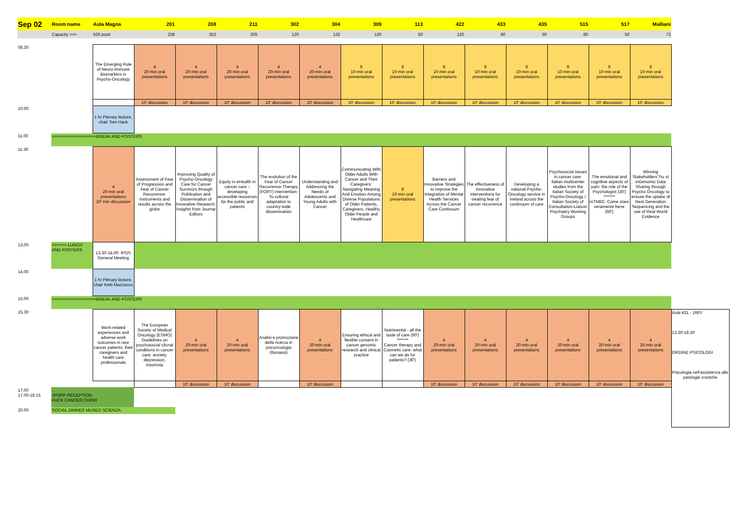| Sep 02 | Room name | Aula Magna | 201 | 208 | 211 | 302 | 304 | 309 | 113 | 422 | 433 | 435 | 515 | 517 | Malliani | |
| --- | --- | --- | --- | --- | --- | --- | --- | --- | --- | --- | --- | --- | --- | --- | --- | --- |
| | Capacity >>> | 626 posti | 238 | 352 | 205 | 120 | 132 | 120 | 50 | 120 | 80 | 50 | 80 | 50 | 73 | |
| 08.30 | | The Emerging Role of Neuro-Immune Biomarkers in Psycho-Oncology | 4 20-min oral presentations | 4 20-min oral presentations | 4 20-min oral presentations | 4 20-min oral presentations | 4 20-min oral presentations | 8 10-min oral presentations | 8 10-min oral presentations | 8 10-min oral presentations | 8 10-min oral presentations | 8 10-min oral presentations | 8 10-min oral presentations | 8 10-min oral presentations | 8 10-min oral presentations | |
| | | | 10' discussion | 10' discussion | 10' discussion | 10' discussion | 10' discussion | 10' discussion | 10' discussion | 10' discussion | 10' discussion | 10' discussion | 10' discussion | 10' discussion | 10' discussion | |
| 10.00 | | 1 hr Plenary lecture, chair Tom Hack | | | | | | | | | | | | | | |
| 11.00 | >>>>>>>>>>>>>>>>>>BREAK AND POSTERS | | | | | | | | | | | | | | | |
| 11.30 | | 4 20-min oral presentations 10' min discussion | Assessment of Fear of Progression and Fear of Cancer Recurrence: Instruments and results across the globe | Improving Quality of Psycho-Oncology Care for Cancer Survivors through Publication and Dissemination of Innovative Research: Insights from Journal Editors | Equity in eHealth in cancer care – developing accessible resources for the public and patients | The evolution of the Fear of Cancer Recurrence Therapy (FORT) intervention: To cultural adaptation to country-wide dissemination | Understanding and Addressing the Needs of Adolescents and Young Adults with Cancer | Communicating With Older Adults With Cancer and Their Caregivers: Navigating Meaning And Emotion Among Diverse Populations of Older Patients, Caregivers, Healthy Older People and Healthcare | 8 10-min oral presentations | Barriers and Innovative Strategies to Improve the Integration of Mental Health Services Across the Cancer Care Continuum | The effectiveness of innovative interventions for treating fear of cancer recurrence | Developing a national Psycho-Oncology service in Ireland across the continuum of care | Psychosocial issues in cancer care: Italian multicenter studies from the Italian Society of Psycho-Oncology / Italian Society of Consultation-Liaison Psychiatry Working Groups | The emotional and cognitive aspects of pain: the role of the Psychologist (30') ******* mTNBC: Come stare veramente bene (60') | Winning Stakeholders'Tru st inGenomic Data Sharing through Psycho Oncology to ensure the uptake of Next Generation Sequencing and the use of Real World Evidence | |
| 13.00 | >>>>>> LUNCH AND POSTERS | 13.30-14.00: IPOS General Meeting | | | | | | | | | | | | | | |
| 14.00 | | 1 hr Plenary lecture, chair Ketti Mazzocco | | | | | | | | | | | | | | |
| 15.00 | >>>>>>>>>>>>>>>>>>BREAK AND POSTERS | | | | | | | | | | | | | | | |
| 15.30 | | Work-related experiences and adverse work outcomes in rare cancer patients, their caregivers and health care professionals | The European Society of Medical Oncology (ESMO) Guidelines on psychosocial clicnal conditions in cancer care: anxiety, depression, insomnia | 4 20-min oral presentations | 4 20-min oral presentations | Analisi e promozione della ricerca in psiconcologia (Bonassi) | 4 20-min oral presentations | Ensuring ethical and flexible consent in cancer genomic research and clinical practice | Nutrimental - all the taste of care (60') ******* Cancer therapy and Cosmetic care: what can we do for patients? (30') | 4 20-min oral presentations | 4 20-min oral presentations | 4 20-min oral presentations | 4 20-min oral presentations | 4 20-min oral presentations | 4 20-min oral presentations | Aula 431 - 166Y 13.30-18.30 ORDINE PSICOLOGI Psicologia nell’assistenza alle patologie croniche |
| | | | | 10' discussion | 10' discussion | | 10' discussion | | | 10' discussion | 10' discussion | 10' discussion | 10' discussion | 10' discussion | 10' discussion | |
| 17.00 17.00-18.15 | JPORP RECEPTION FUCK CANCER CHOIR | | | | | | | | | | | | | | | |
| 20.00 | SOCIAL DINNER MUSEO SCIENZA | | | | | | | | | | | | | | | |